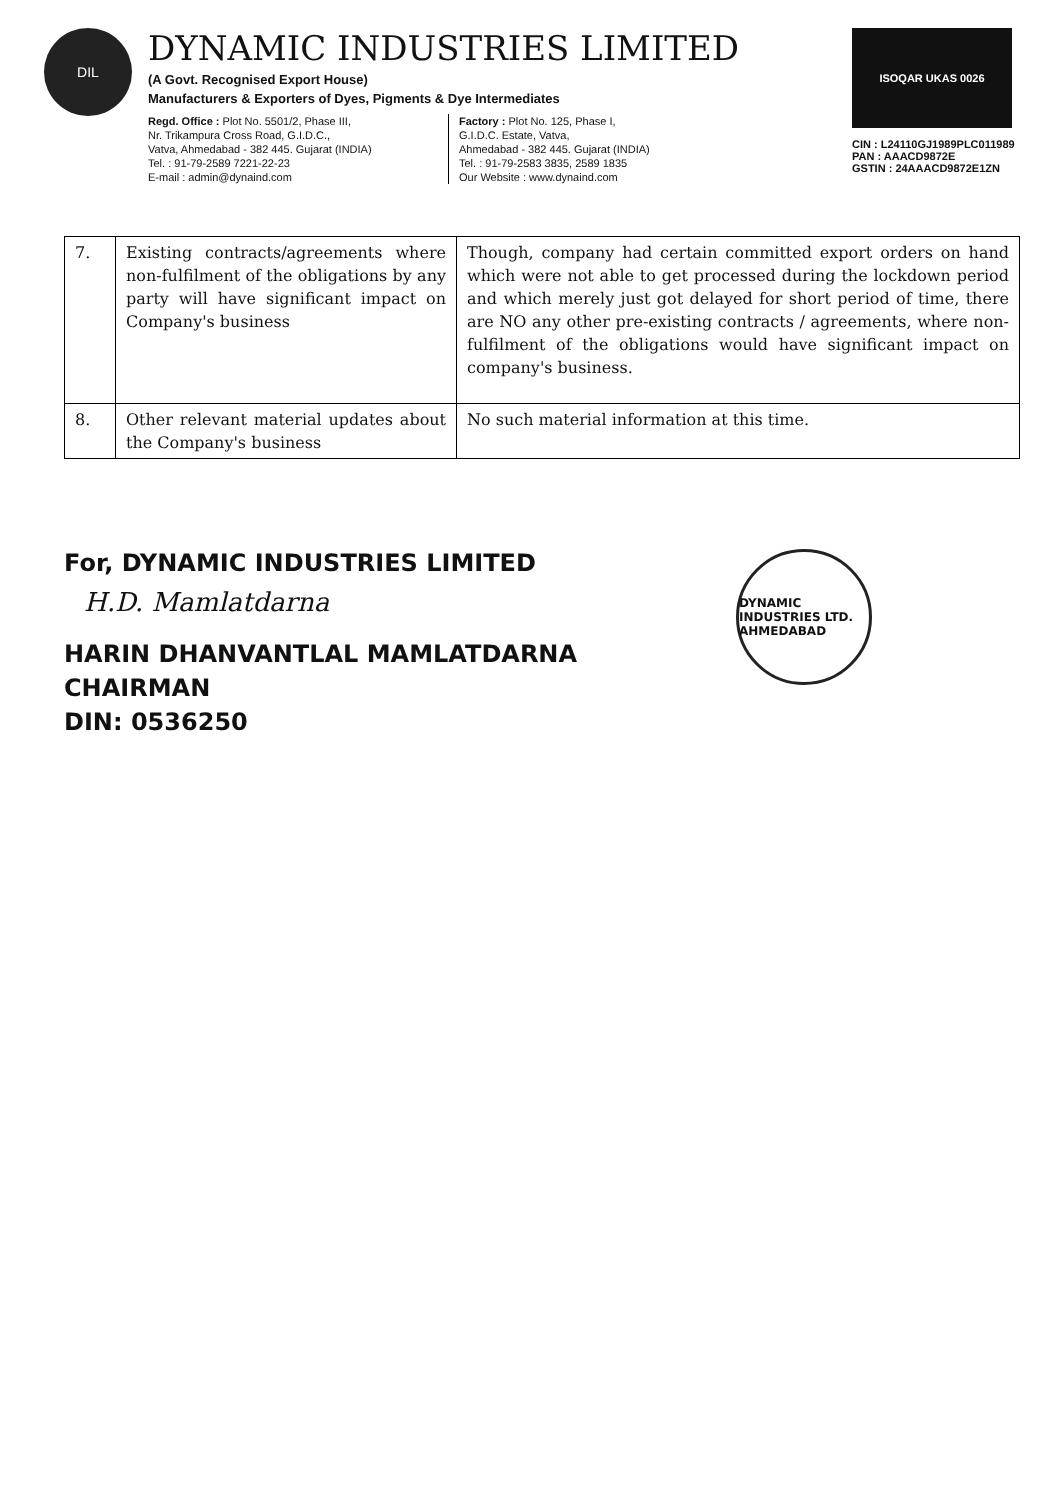DIL
DYNAMIC INDUSTRIES LIMITED
(A Govt. Recognised Export House)
Manufacturers & Exporters of Dyes, Pigments & Dye Intermediates
Regd. Office : Plot No. 5501/2, Phase III,
Nr. Trikampura Cross Road, G.I.D.C.,
Vatva, Ahmedabad - 382 445. Gujarat (INDIA)
Tel. : 91-79-2589 7221-22-23
E-mail : admin@dynaind.com
Factory : Plot No. 125, Phase I,
G.I.D.C. Estate, Vatva,
Ahmedabad - 382 445. Gujarat (INDIA)
Tel. : 91-79-2583 3835, 2589 1835
Our Website : www.dynaind.com
ISOQAR UKAS 0026
CIN : L24110GJ1989PLC011989
PAN : AAACD9872E
GSTIN : 24AAACD9872E1ZN
| 7. | Existing contracts/agreements where non-fulfilment of the obligations by any party will have significant impact on Company's business | Though, company had certain committed export orders on hand which were not able to get processed during the lockdown period and which merely just got delayed for short period of time, there are NO any other pre-existing contracts / agreements, where non-fulfilment of the obligations would have significant impact on company's business. |
| 8. | Other relevant material updates about the Company's business | No such material information at this time. |
For, DYNAMIC INDUSTRIES LIMITED
H.D. Mamlatdarna
HARIN DHANVANTLAL MAMLATDARNA
CHAIRMAN
DIN: 0536250
DYNAMIC INDUSTRIES LTD.
AHMEDABAD